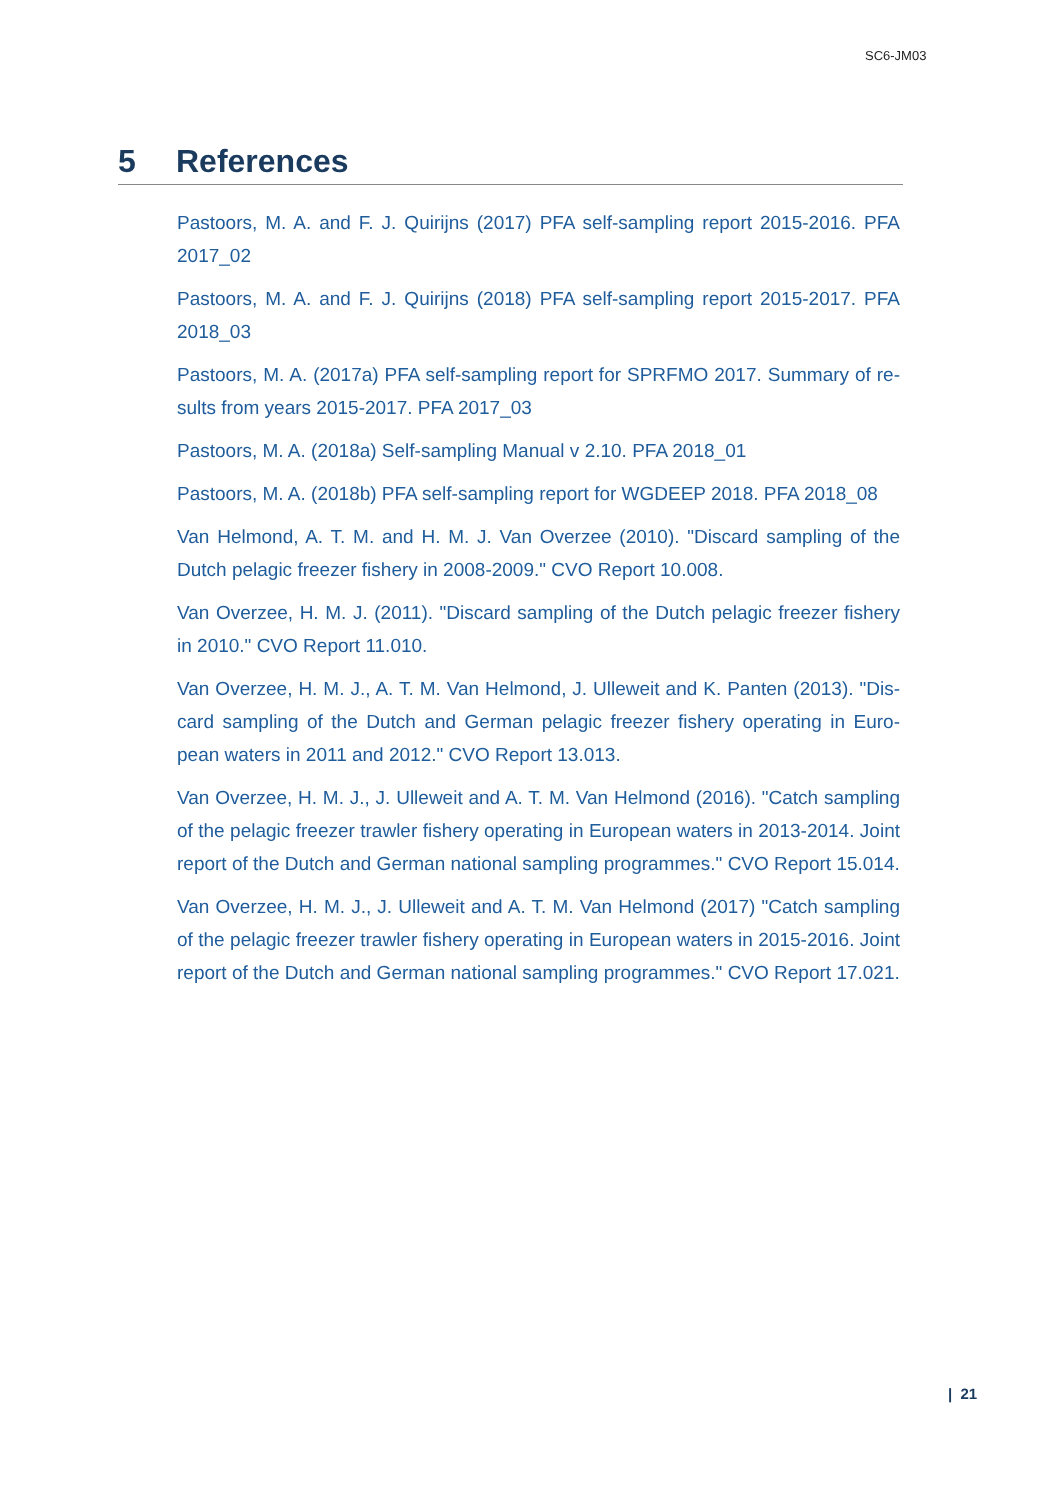SC6-JM03
5 References
Pastoors, M. A. and F. J. Quirijns (2017) PFA self-sampling report 2015-2016. PFA 2017_02
Pastoors, M. A. and F. J. Quirijns (2018) PFA self-sampling report 2015-2017. PFA 2018_03
Pastoors, M. A. (2017a) PFA self-sampling report for SPRFMO 2017. Summary of re-sults from years 2015-2017. PFA 2017_03
Pastoors, M. A. (2018a) Self-sampling Manual v 2.10. PFA 2018_01
Pastoors, M. A. (2018b) PFA self-sampling report for WGDEEP 2018. PFA 2018_08
Van Helmond, A. T. M. and H. M. J. Van Overzee (2010). "Discard sampling of the Dutch pelagic freezer fishery in 2008-2009." CVO Report 10.008.
Van Overzee, H. M. J. (2011). "Discard sampling of the Dutch pelagic freezer fishery in 2010." CVO Report 11.010.
Van Overzee, H. M. J., A. T. M. Van Helmond, J. Ulleweit and K. Panten (2013). "Dis-card sampling of the Dutch and German pelagic freezer fishery operating in Euro-pean waters in 2011 and 2012." CVO Report 13.013.
Van Overzee, H. M. J., J. Ulleweit and A. T. M. Van Helmond (2016). "Catch sampling of the pelagic freezer trawler fishery operating in European waters in 2013-2014. Joint report of the Dutch and German national sampling programmes." CVO Report 15.014.
Van Overzee, H. M. J., J. Ulleweit and A. T. M. Van Helmond (2017) "Catch sampling of the pelagic freezer trawler fishery operating in European waters in 2015-2016. Joint report of the Dutch and German national sampling programmes." CVO Report 17.021.
| 21